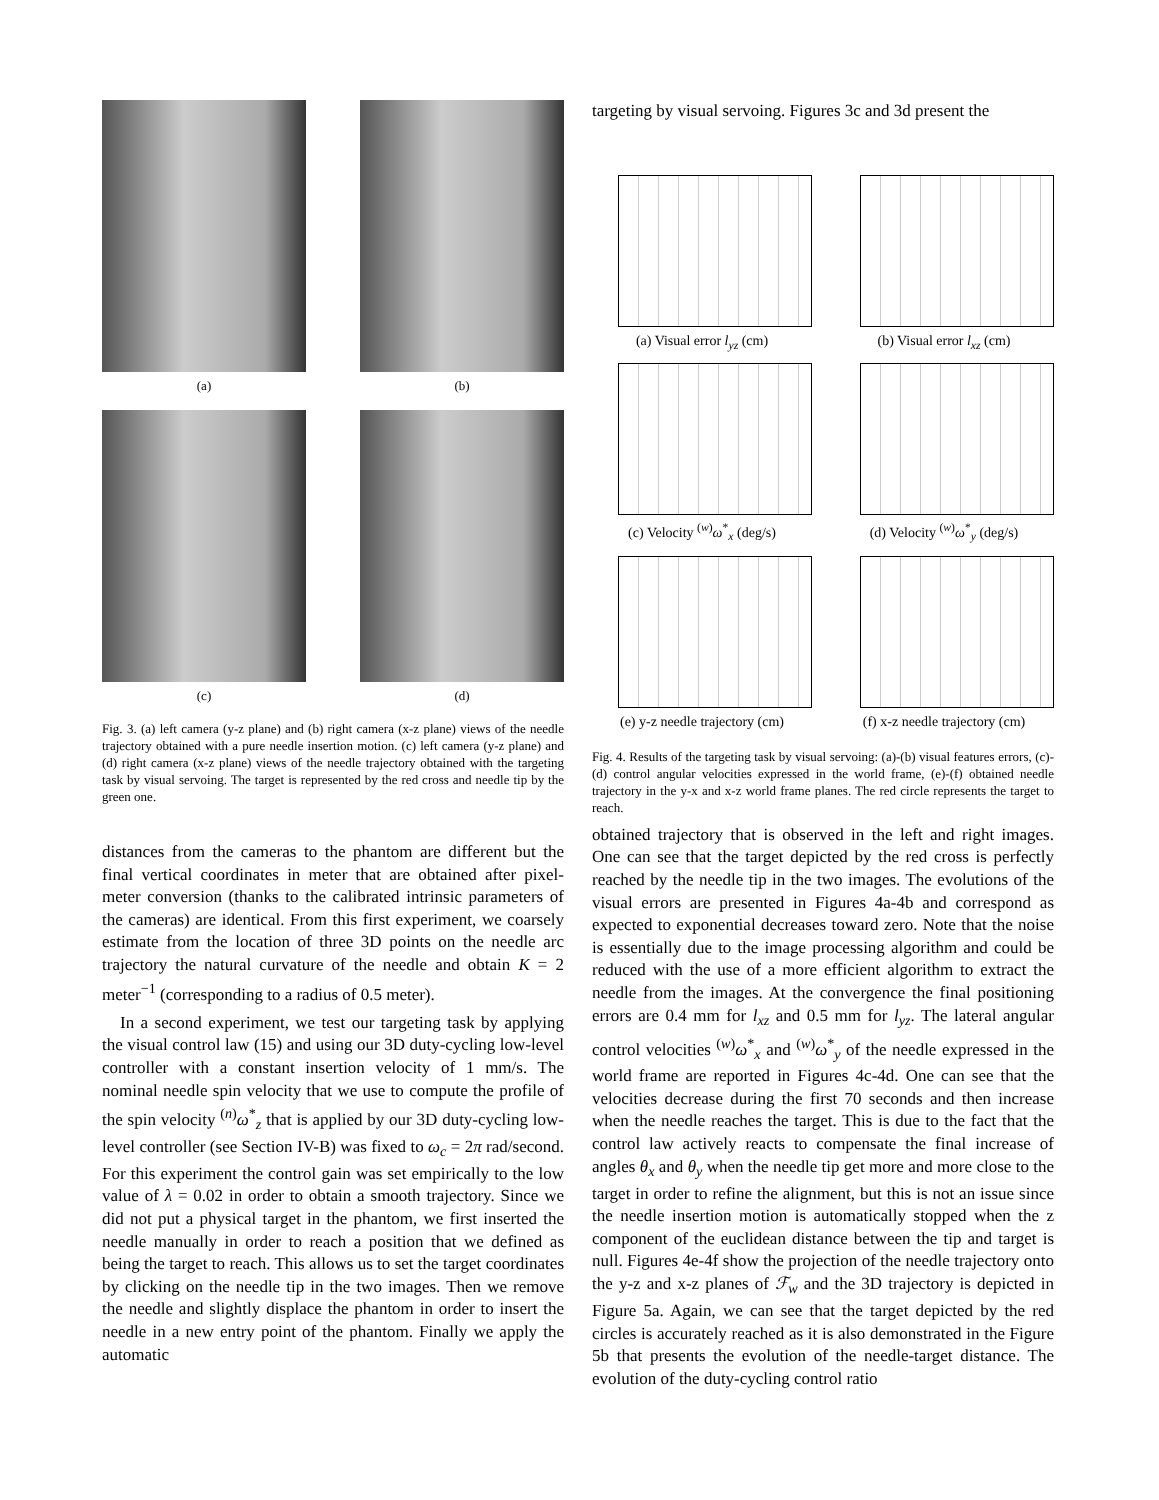(a)
(b)
(c)
(d)
Fig. 3. (a) left camera (y-z plane) and (b) right camera (x-z plane) views of the needle trajectory obtained with a pure needle insertion motion. (c) left camera (y-z plane) and (d) right camera (x-z plane) views of the needle trajectory obtained with the targeting task by visual servoing. The target is represented by the red cross and needle tip by the green one.
distances from the cameras to the phantom are different but the final vertical coordinates in meter that are obtained after pixel-meter conversion (thanks to the calibrated intrinsic parameters of the cameras) are identical. From this first experiment, we coarsely estimate from the location of three 3D points on the needle arc trajectory the natural curvature of the needle and obtain K = 2 meter<sup>−1</sup> (corresponding to a radius of 0.5 meter).
In a second experiment, we test our targeting task by applying the visual control law (15) and using our 3D duty-cycling low-level controller with a constant insertion velocity of 1 mm/s. The nominal needle spin velocity that we use to compute the profile of the spin velocity <sup>(n)</sup>ω<sup>*</sup><sub>z</sub> that is applied by our 3D duty-cycling low-level controller (see Section IV-B) was fixed to ω<sub>c</sub> = 2π rad/second. For this experiment the control gain was set empirically to the low value of λ = 0.02 in order to obtain a smooth trajectory. Since we did not put a physical target in the phantom, we first inserted the needle manually in order to reach a position that we defined as being the target to reach. This allows us to set the target coordinates by clicking on the needle tip in the two images. Then we remove the needle and slightly displace the phantom in order to insert the needle in a new entry point of the phantom. Finally we apply the automatic
targeting by visual servoing. Figures 3c and 3d present the
(a) Visual error l<sub>yz</sub> (cm)
(b) Visual error l<sub>xz</sub> (cm)
(c) Velocity <sup>(w)</sup>ω<sup>*</sup><sub>x</sub> (deg/s)
(d) Velocity <sup>(w)</sup>ω<sup>*</sup><sub>y</sub> (deg/s)
(e) y-z needle trajectory (cm)
(f) x-z needle trajectory (cm)
Fig. 4. Results of the targeting task by visual servoing: (a)-(b) visual features errors, (c)-(d) control angular velocities expressed in the world frame, (e)-(f) obtained needle trajectory in the y-x and x-z world frame planes. The red circle represents the target to reach.
obtained trajectory that is observed in the left and right images. One can see that the target depicted by the red cross is perfectly reached by the needle tip in the two images. The evolutions of the visual errors are presented in Figures 4a-4b and correspond as expected to exponential decreases toward zero. Note that the noise is essentially due to the image processing algorithm and could be reduced with the use of a more efficient algorithm to extract the needle from the images. At the convergence the final positioning errors are 0.4 mm for l<sub>xz</sub> and 0.5 mm for l<sub>yz</sub>. The lateral angular control velocities <sup>(w)</sup>ω<sup>*</sup><sub>x</sub> and <sup>(w)</sup>ω<sup>*</sup><sub>y</sub> of the needle expressed in the world frame are reported in Figures 4c-4d. One can see that the velocities decrease during the first 70 seconds and then increase when the needle reaches the target. This is due to the fact that the control law actively reacts to compensate the final increase of angles θ<sub>x</sub> and θ<sub>y</sub> when the needle tip get more and more close to the target in order to refine the alignment, but this is not an issue since the needle insertion motion is automatically stopped when the z component of the euclidean distance between the tip and target is null. Figures 4e-4f show the projection of the needle trajectory onto the y-z and x-z planes of ℱ<sub>w</sub> and the 3D trajectory is depicted in Figure 5a. Again, we can see that the target depicted by the red circles is accurately reached as it is also demonstrated in the Figure 5b that presents the evolution of the needle-target distance. The evolution of the duty-cycling control ratio